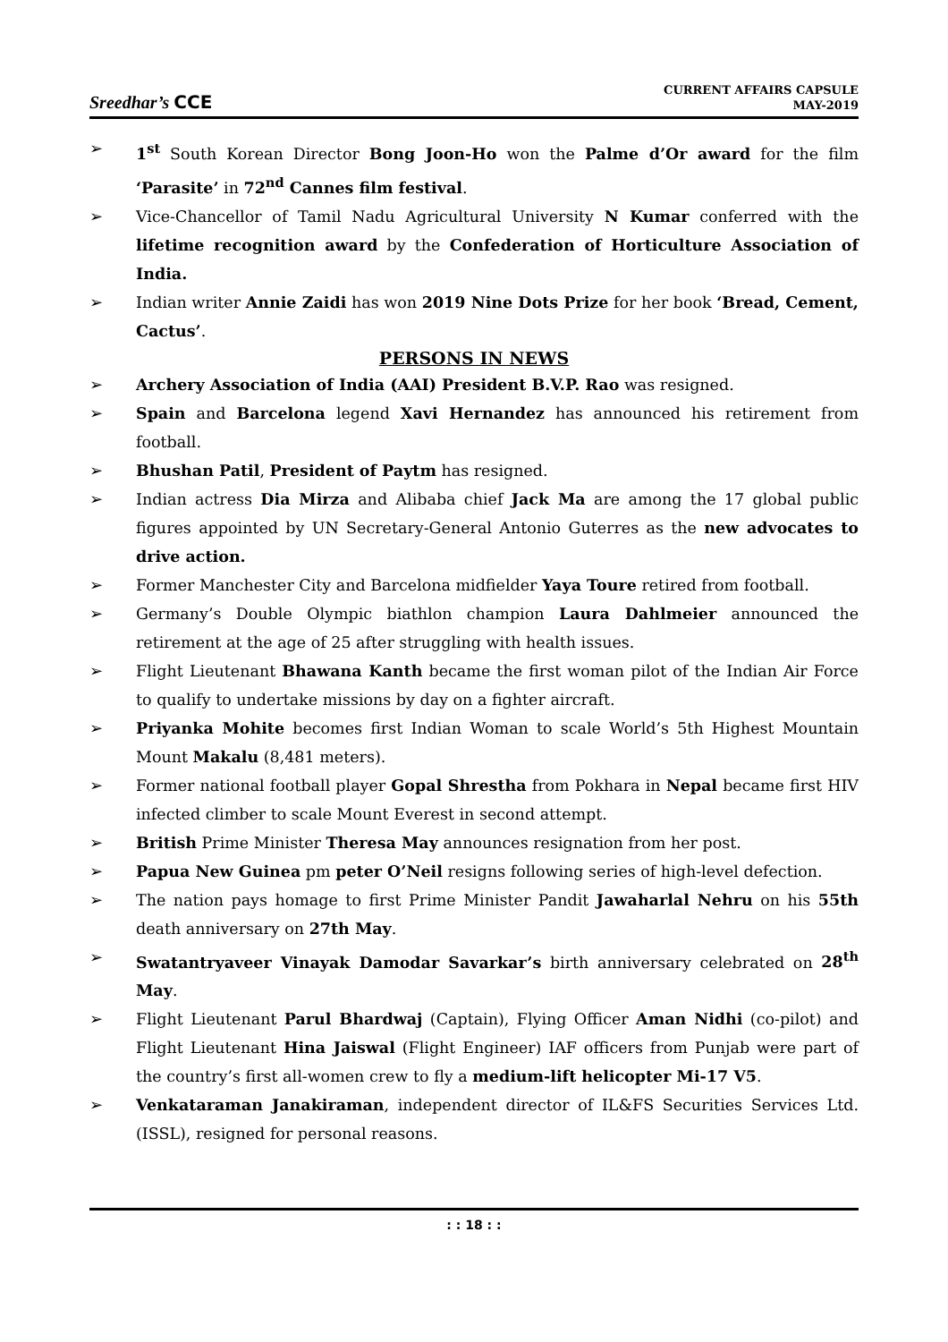Sreedhar’s CCE
CURRENT AFFAIRS CAPSULE
MAY-2019
➢ 1<sup>st</sup> South Korean Director Bong Joon-Ho won the Palme d’Or award for the film ‘Parasite’ in 72<sup>nd</sup> Cannes film festival.
➢ Vice-Chancellor of Tamil Nadu Agricultural University N Kumar conferred with the lifetime recognition award by the Confederation of Horticulture Association of India.
➢ Indian writer Annie Zaidi has won 2019 Nine Dots Prize for her book ‘Bread, Cement, Cactus’.
PERSONS IN NEWS
➢ Archery Association of India (AAI) President B.V.P. Rao was resigned.
➢ Spain and Barcelona legend Xavi Hernandez has announced his retirement from football.
➢ Bhushan Patil, President of Paytm has resigned.
➢ Indian actress Dia Mirza and Alibaba chief Jack Ma are among the 17 global public figures appointed by UN Secretary-General Antonio Guterres as the new advocates to drive action.
➢ Former Manchester City and Barcelona midfielder Yaya Toure retired from football.
➢ Germany’s Double Olympic biathlon champion Laura Dahlmeier announced the retirement at the age of 25 after struggling with health issues.
➢ Flight Lieutenant Bhawana Kanth became the first woman pilot of the Indian Air Force to qualify to undertake missions by day on a fighter aircraft.
➢ Priyanka Mohite becomes first Indian Woman to scale World’s 5th Highest Mountain Mount Makalu (8,481 meters).
➢ Former national football player Gopal Shrestha from Pokhara in Nepal became first HIV infected climber to scale Mount Everest in second attempt.
➢ British Prime Minister Theresa May announces resignation from her post.
➢ Papua New Guinea pm peter O’Neil resigns following series of high-level defection.
➢ The nation pays homage to first Prime Minister Pandit Jawaharlal Nehru on his 55th death anniversary on 27th May.
➢ Swatantryaveer Vinayak Damodar Savarkar’s birth anniversary celebrated on 28<sup>th</sup> May.
➢ Flight Lieutenant Parul Bhardwaj (Captain), Flying Officer Aman Nidhi (co-pilot) and Flight Lieutenant Hina Jaiswal (Flight Engineer) IAF officers from Punjab were part of the country’s first all-women crew to fly a medium-lift helicopter Mi-17 V5.
➢ Venkataraman Janakiraman, independent director of IL&FS Securities Services Ltd. (ISSL), resigned for personal reasons.
: : 18 : :